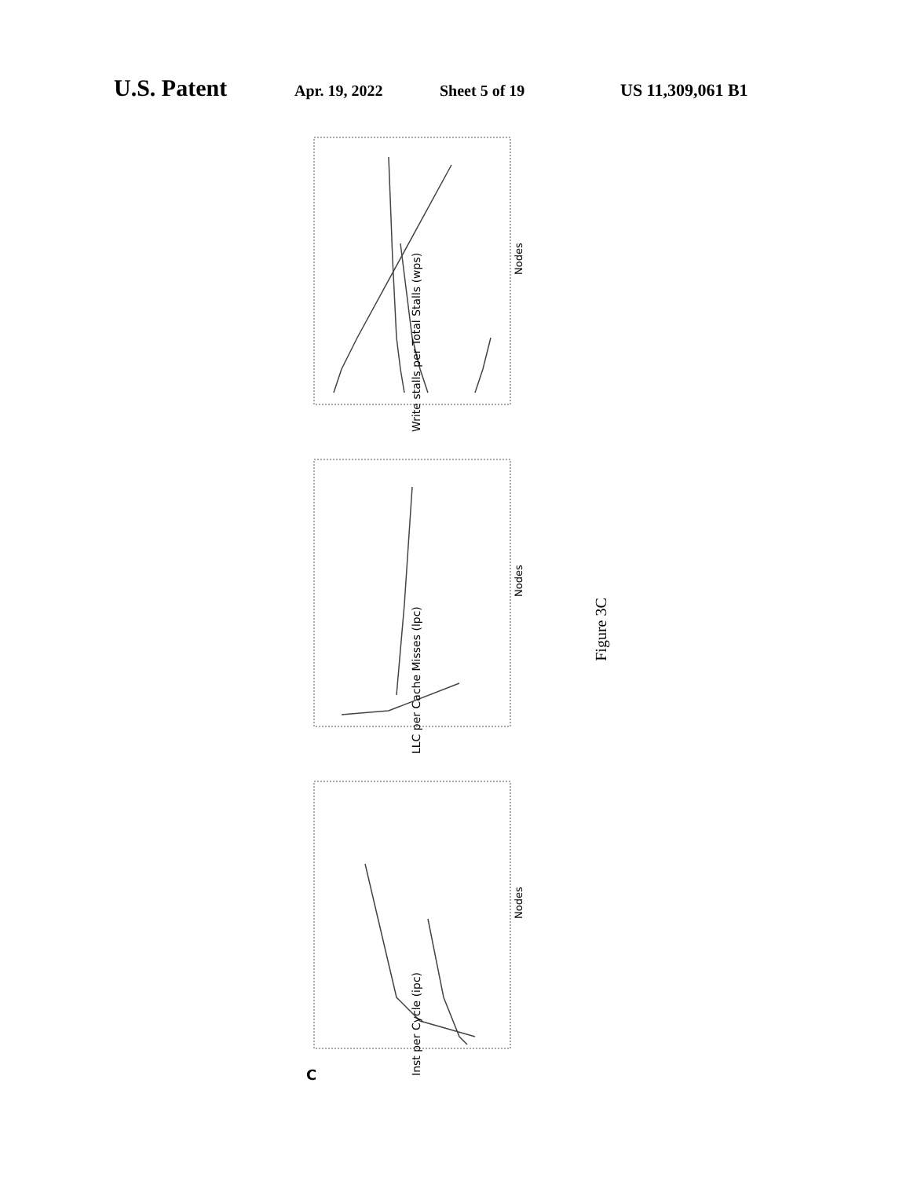U.S. Patent
Apr. 19, 2022 Sheet 5 of 19 US 11,309,061 B1
Inst per Cycle (ipc)
LLC per Cache Misses (lpc)
Write stalls per Total Stalls (wps)
Nodes
Nodes
Nodes
C
Figure 3C